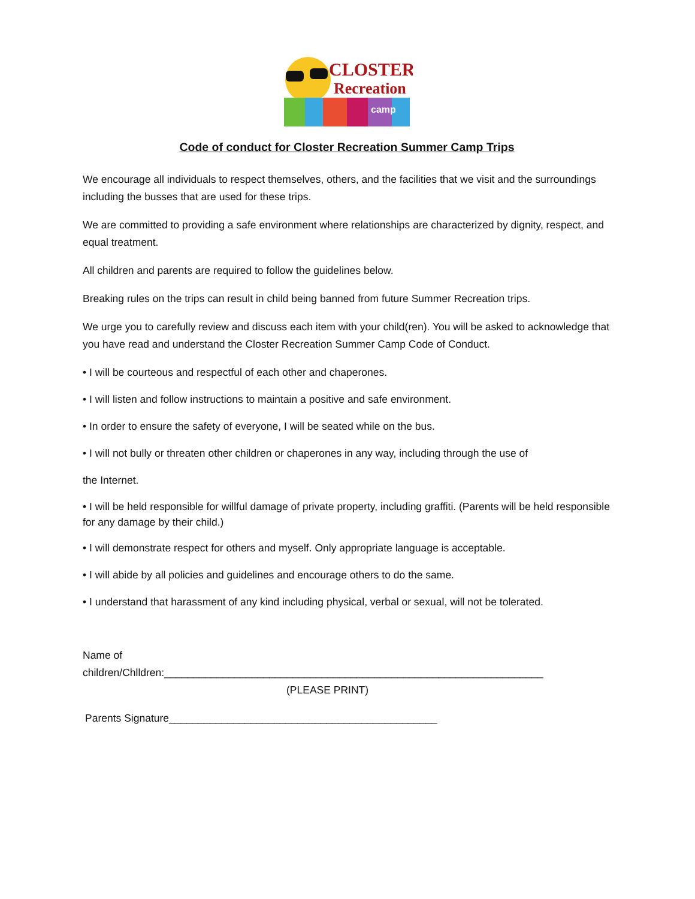CLOSTER
Recreation
camp
Code of conduct for Closter Recreation Summer Camp Trips
We encourage all individuals to respect themselves, others, and the facilities that we visit and the surroundings including the busses that are used for these trips.
We are committed to providing a safe environment where relationships are characterized by dignity, respect, and equal treatment.
All children and parents are required to follow the guidelines below.
Breaking rules on the trips can result in child being banned from future Summer Recreation trips.
We urge you to carefully review and discuss each item with your child(ren). You will be asked to acknowledge that you have read and understand the Closter Recreation Summer Camp Code of Conduct.
• I will be courteous and respectful of each other and chaperones.
• I will listen and follow instructions to maintain a positive and safe environment.
• In order to ensure the safety of everyone, I will be seated while on the bus.
• I will not bully or threaten other children or chaperones in any way, including through the use of
the Internet.
• I will be held responsible for willful damage of private property, including graffiti. (Parents will be held responsible for any damage by their child.)
• I will demonstrate respect for others and myself. Only appropriate language is acceptable.
• I will abide by all policies and guidelines and encourage others to do the same.
• I understand that harassment of any kind including physical, verbal or sexual, will not be tolerated.
Name of
children/Chlldren:_________________________________________________________________
(PLEASE PRINT)
Parents Signature______________________________________________